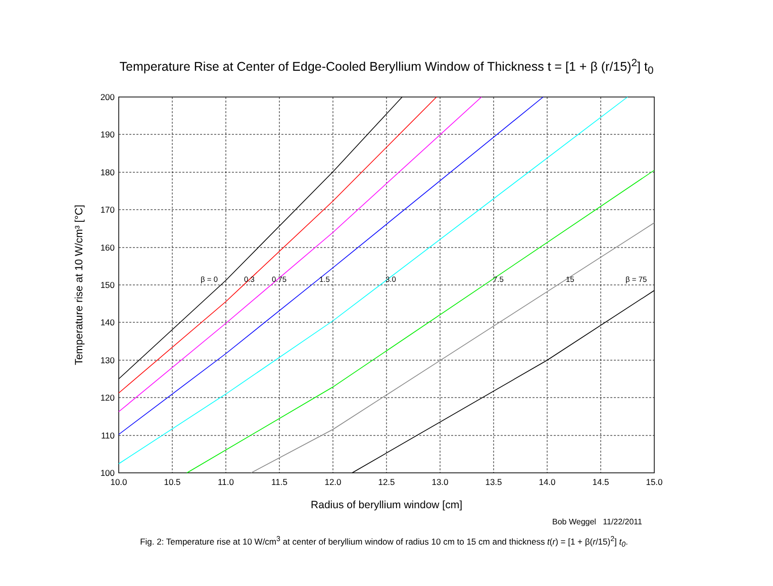Temperature Rise at Center of Edge-Cooled Beryllium Window of Thickness t = [1 + β (r/15)<sup>2</sup>] t<sub>0</sub>
β = 0
0.3
0.75
1.5
3.0
7.5
15
β = 75
200
190
180
170
160
150
140
130
120
110
100
10.0
10.5
11.0
11.5
12.0
12.5
13.0
13.5
14.0
14.5
15.0
Radius of beryllium window [cm]
Temperature rise at 10 W/cm³ [°C]
Bob Weggel 11/22/2011
Fig. 2: Temperature rise at 10 W/cm<sup>3</sup> at center of beryllium window of radius 10 cm to 15 cm and thickness t(r) = [1 + β(r/15)<sup>2</sup>] t<sub>0</sub>.